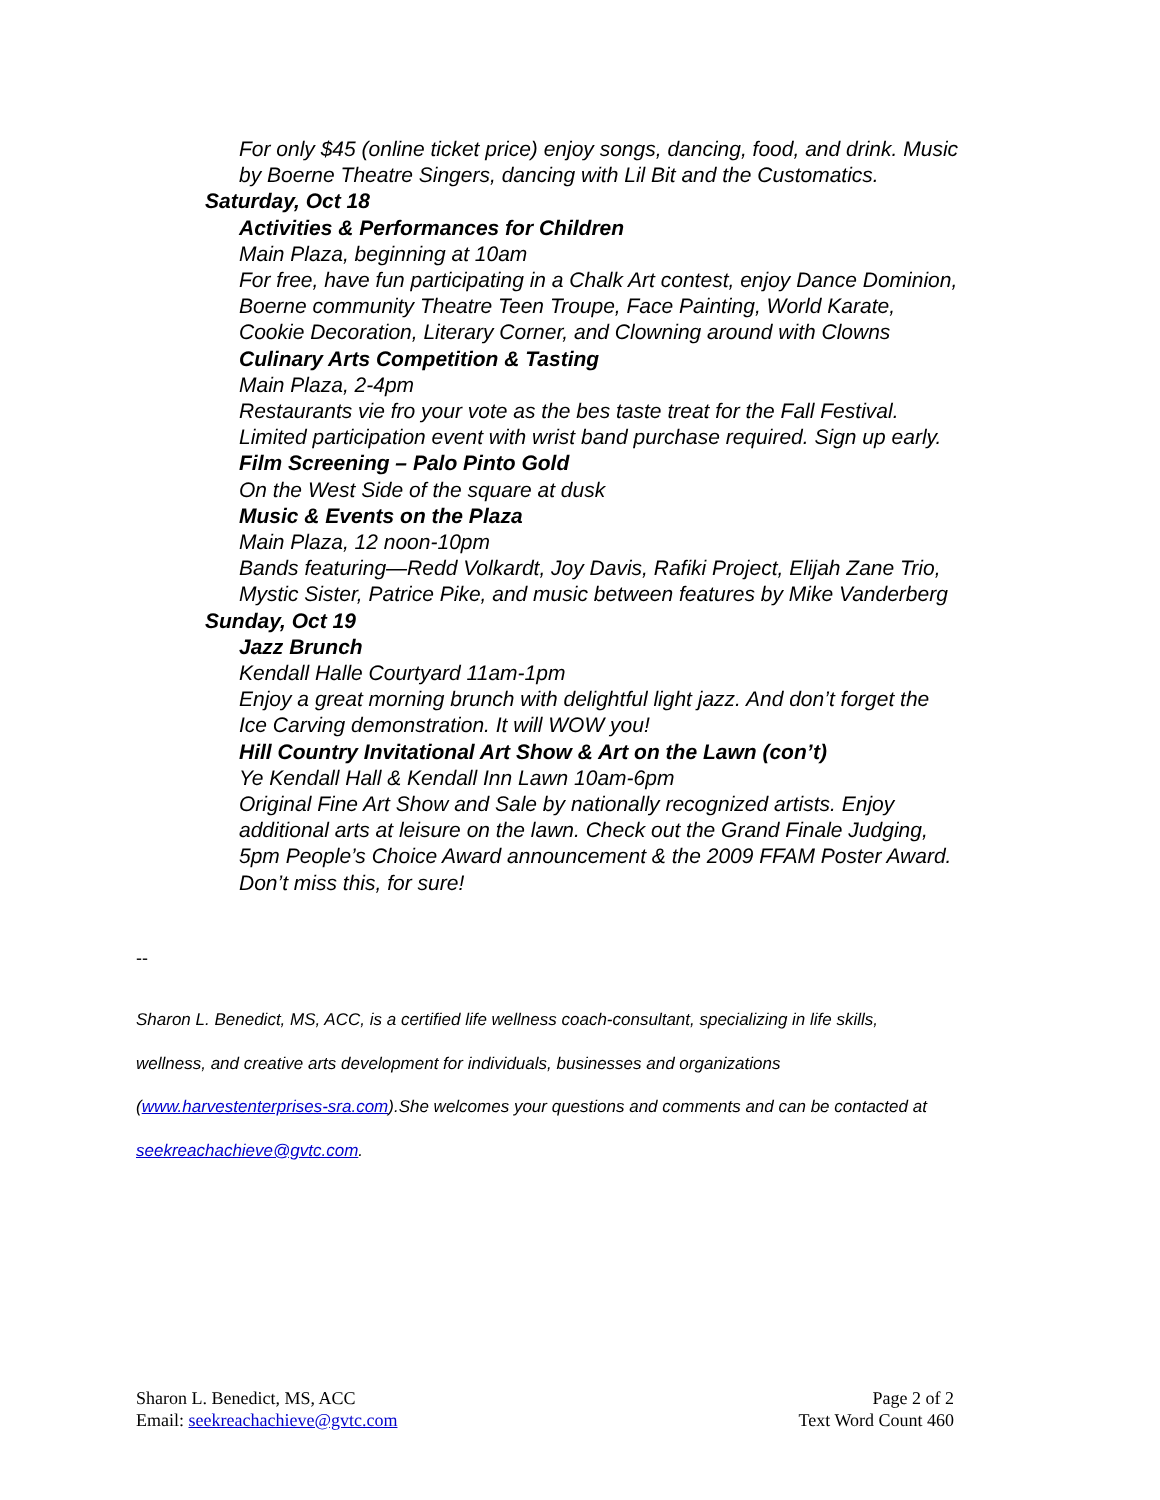For only $45 (online ticket price) enjoy songs, dancing, food, and drink. Music
by Boerne Theatre Singers, dancing with Lil Bit and the Customatics.
Saturday, Oct 18
Activities & Performances for Children
Main Plaza, beginning at 10am
For free, have fun participating in a Chalk Art contest, enjoy Dance Dominion,
Boerne community Theatre Teen Troupe, Face Painting, World Karate,
Cookie Decoration, Literary Corner, and Clowning around with Clowns
Culinary Arts Competition & Tasting
Main Plaza, 2-4pm
Restaurants vie fro your vote as the bes taste treat for the Fall Festival.
Limited participation event with wrist band purchase required. Sign up early.
Film Screening – Palo Pinto Gold
On the West Side of the square at dusk
Music & Events on the Plaza
Main Plaza, 12 noon-10pm
Bands featuring—Redd Volkardt, Joy Davis, Rafiki Project, Elijah Zane Trio,
Mystic Sister, Patrice Pike, and music between features by Mike Vanderberg
Sunday, Oct 19
Jazz Brunch
Kendall Halle Courtyard 11am-1pm
Enjoy a great morning brunch with delightful light jazz. And don’t forget the
Ice Carving demonstration. It will WOW you!
Hill Country Invitational Art Show & Art on the Lawn (con’t)
Ye Kendall Hall & Kendall Inn Lawn 10am-6pm
Original Fine Art Show and Sale by nationally recognized artists. Enjoy
additional arts at leisure on the lawn. Check out the Grand Finale Judging,
5pm People’s Choice Award announcement & the 2009 FFAM Poster Award.
Don’t miss this, for sure!
--
Sharon L. Benedict, MS, ACC, is a certified life wellness coach-consultant, specializing in life skills,
wellness, and creative arts development for individuals, businesses and organizations
(www.harvestenterprises-sra.com).She welcomes your questions and comments and can be contacted at
seekreachachieve@gvtc.com.
Sharon L. Benedict, MS, ACC
Email: seekreachachieve@gvtc.com
Page 2 of 2
Text Word Count 460